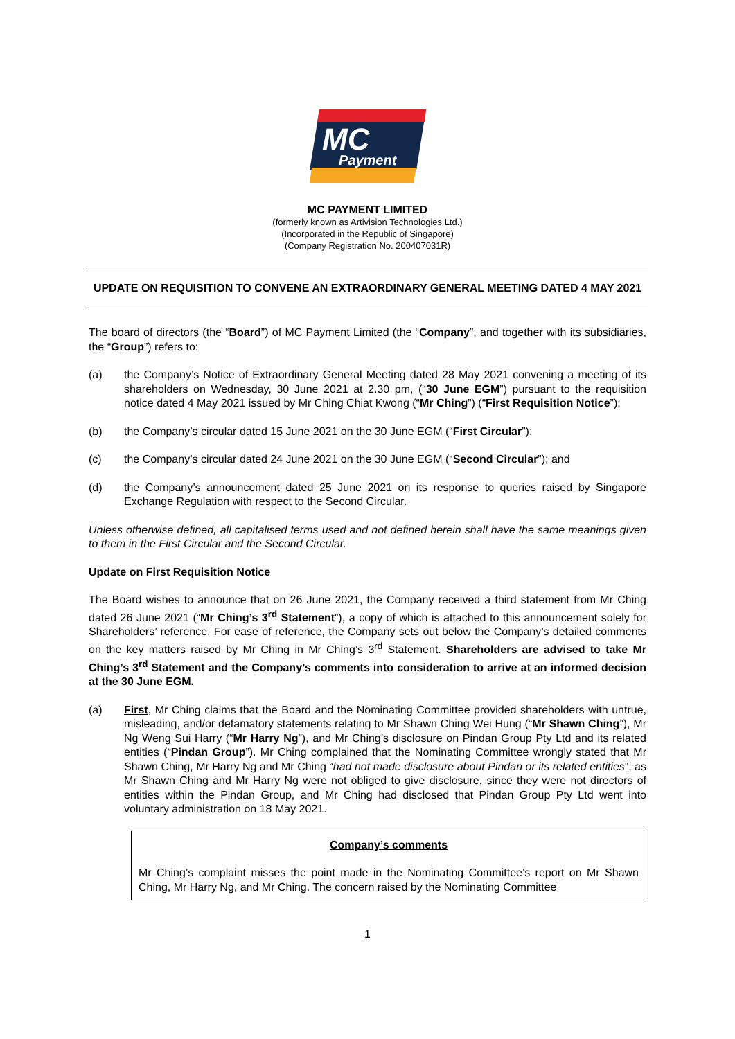MC
Payment
MC PAYMENT LIMITED
(formerly known as Artivision Technologies Ltd.)
(Incorporated in the Republic of Singapore)
(Company Registration No. 200407031R)
UPDATE ON REQUISITION TO CONVENE AN EXTRAORDINARY GENERAL MEETING DATED 4 MAY 2021
The board of directors (the “Board”) of MC Payment Limited (the “Company”, and together with its subsidiaries, the “Group”) refers to:
(a) the Company’s Notice of Extraordinary General Meeting dated 28 May 2021 convening a meeting of its shareholders on Wednesday, 30 June 2021 at 2.30 pm, (“30 June EGM”) pursuant to the requisition notice dated 4 May 2021 issued by Mr Ching Chiat Kwong (“Mr Ching”) (“First Requisition Notice”);
(b) the Company’s circular dated 15 June 2021 on the 30 June EGM (“First Circular”);
(c) the Company’s circular dated 24 June 2021 on the 30 June EGM (“Second Circular”); and
(d) the Company’s announcement dated 25 June 2021 on its response to queries raised by Singapore Exchange Regulation with respect to the Second Circular.
Unless otherwise defined, all capitalised terms used and not defined herein shall have the same meanings given to them in the First Circular and the Second Circular.
Update on First Requisition Notice
The Board wishes to announce that on 26 June 2021, the Company received a third statement from Mr Ching dated 26 June 2021 (“Mr Ching’s 3<sup>rd</sup> Statement”), a copy of which is attached to this announcement solely for Shareholders’ reference. For ease of reference, the Company sets out below the Company’s detailed comments on the key matters raised by Mr Ching in Mr Ching’s 3<sup>rd</sup> Statement. Shareholders are advised to take Mr Ching’s 3<sup>rd</sup> Statement and the Company’s comments into consideration to arrive at an informed decision at the 30 June EGM.
(a) First, Mr Ching claims that the Board and the Nominating Committee provided shareholders with untrue, misleading, and/or defamatory statements relating to Mr Shawn Ching Wei Hung (“Mr Shawn Ching”), Mr Ng Weng Sui Harry (“Mr Harry Ng”), and Mr Ching’s disclosure on Pindan Group Pty Ltd and its related entities (“Pindan Group”). Mr Ching complained that the Nominating Committee wrongly stated that Mr Shawn Ching, Mr Harry Ng and Mr Ching “had not made disclosure about Pindan or its related entities”, as Mr Shawn Ching and Mr Harry Ng were not obliged to give disclosure, since they were not directors of entities within the Pindan Group, and Mr Ching had disclosed that Pindan Group Pty Ltd went into voluntary administration on 18 May 2021.
Company’s comments
Mr Ching’s complaint misses the point made in the Nominating Committee’s report on Mr Shawn Ching, Mr Harry Ng, and Mr Ching. The concern raised by the Nominating Committee
1